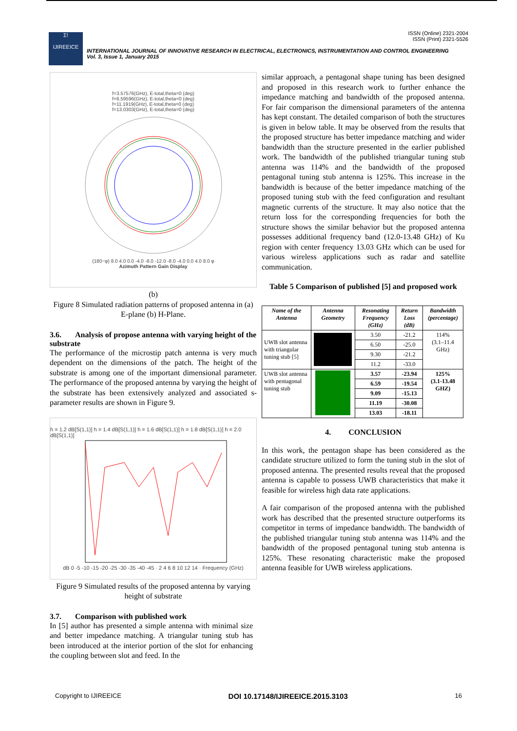ISSN (Online) 2321-2004
ISSN (Print) 2321-5526
Σ!
IJIREEICE
INTERNATIONAL JOURNAL OF INNOVATIVE RESEARCH IN ELECTRICAL, ELECTRONICS, INSTRUMENTATION AND CONTROL ENGINEERING
Vol. 3, Issue 1, January 2015
f=3.57576(GHz), E-total,theta=0 (deg)
f=6.59596(GHz), E-total,theta=0 (deg)
f=11.1919(GHz), E-total,theta=0 (deg)
f=13.0303(GHz), E-total,theta=0 (deg)
(180−φ) 8.0 4.0 0.0 -4.0 -8.0 -12.0 -8.0 -4.0 0.0 4.0 8.0 φ
Azimuth Pattern Gain Display
(b)
Figure 8 Simulated radiation patterns of proposed antenna in (a) E-plane (b) H-Plane.
3.6. Analysis of propose antenna with varying height of the substrate
The performance of the microstip patch antenna is very much dependent on the dimensions of the patch. The height of the substrate is among one of the important dimensional parameter. The performance of the proposed antenna by varying the height of the substrate has been extensively analyzed and associated s-parameter results are shown in Figure 9.
h = 1.2 dB[S(1,1)] h = 1.4 dB[S(1,1)] h = 1.6 dB[S(1,1)] h = 1.8 dB[S(1,1)] h = 2.0 dB[S(1,1)]
dB 0 -5 -10 -15 -20 -25 -30 -35 -40 -45 · 2 4 6 8 10 12 14 · Frequency (GHz)
Figure 9 Simulated results of the proposed antenna by varying height of substrate
3.7. Comparison with published work
In [5] author has presented a simple antenna with minimal size and better impedance matching. A triangular tuning stub has been introduced at the interior portion of the slot for enhancing the coupling between slot and feed. In the
similar approach, a pentagonal shape tuning has been designed and proposed in this research work to further enhance the impedance matching and bandwidth of the proposed antenna. For fair comparison the dimensional parameters of the antenna has kept constant. The detailed comparison of both the structures is given in below table. It may be observed from the results that the proposed structure has better impedance matching and wider bandwidth than the structure presented in the earlier published work. The bandwidth of the published triangular tuning stub antenna was 114% and the bandwidth of the proposed pentagonal tuning stub antenna is 125%. This increase in the bandwidth is because of the better impedance matching of the proposed tuning stub with the feed configuration and resultant magnetic currents of the structure. It may also notice that the return loss for the corresponding frequencies for both the structure shows the similar behavior but the proposed antenna possesses additional frequency band (12.0-13.48 GHz) of Ku region with center frequency 13.03 GHz which can be used for various wireless applications such as radar and satellite communication.
Table 5 Comparison of published [5] and proposed work
| Name of the Antenna | Antenna Geometry | Resonating Frequency (GHz) | Return Loss (dB) | Bandwidth (percentage) |
| --- | --- | --- | --- | --- |
| UWB slot antenna with triangular tuning stub [5] | | 3.50 | -21.2 | 114% (3.1–11.4 GHz) |
| | | 6.50 | -25.0 | |
| | | 9.30 | -21.2 | |
| | | 11.2 | -33.0 | |
| UWB slot antenna with pentagonal tuning stub | | 3.57 | -23.94 | 125% (3.1-13.48 GHZ) |
| | | 6.59 | -19.54 | |
| | | 9.09 | -15.13 | |
| | | 11.19 | -30.08 | |
| | | 13.03 | -18.11 | |
4. CONCLUSION
In this work, the pentagon shape has been considered as the candidate structure utilized to form the tuning stub in the slot of proposed antenna. The presented results reveal that the proposed antenna is capable to possess UWB characteristics that make it feasible for wireless high data rate applications.
A fair comparison of the proposed antenna with the published work has described that the presented structure outperforms its competitor in terms of impedance bandwidth. The bandwidth of the published triangular tuning stub antenna was 114% and the bandwidth of the proposed pentagonal tuning stub antenna is 125%. These resonating characteristic make the proposed antenna feasible for UWB wireless applications.
Copyright to IJIREEICE DOI 10.17148/IJIREEICE.2015.3103 16